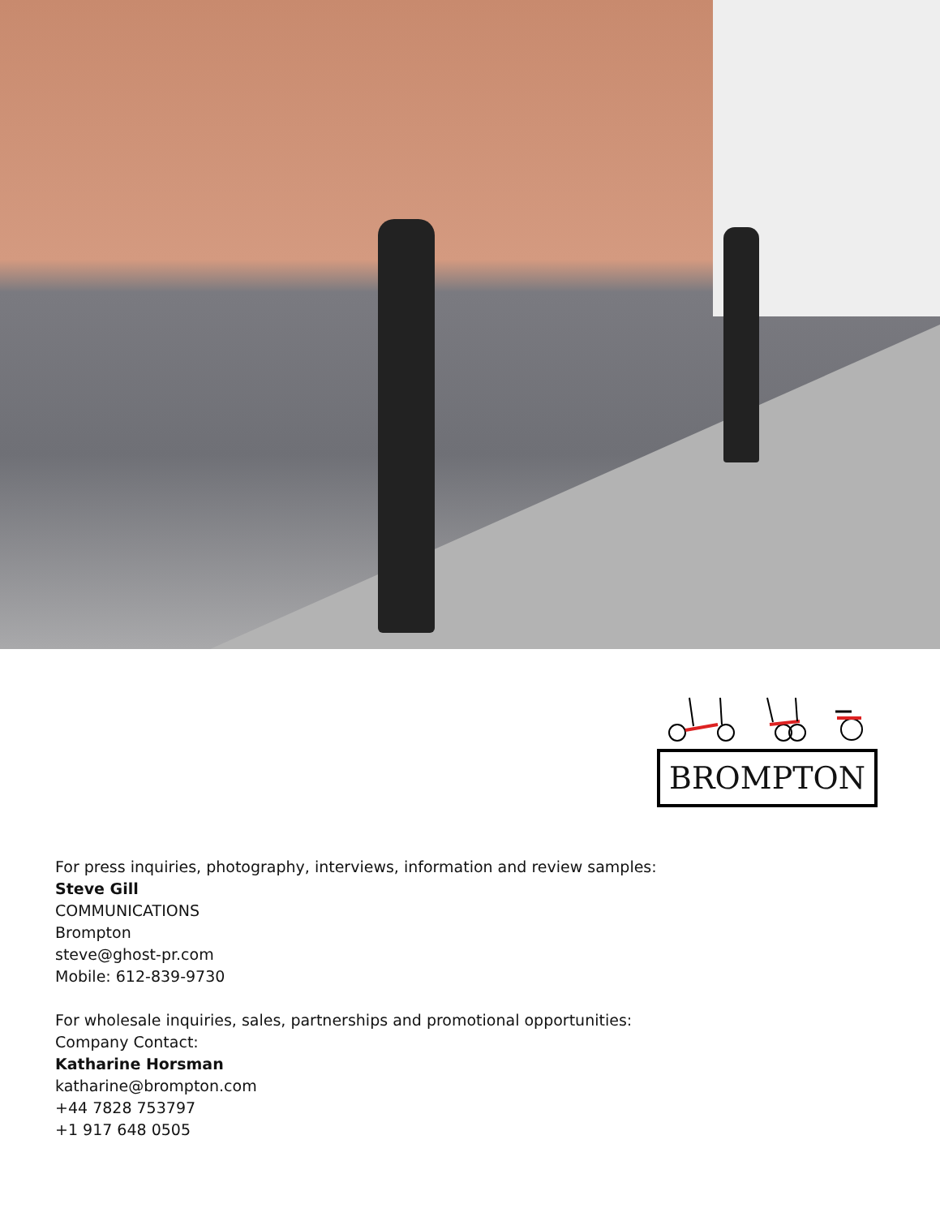BROMPTON
For press inquiries, photography, interviews, information and review samples:
Steve Gill
COMMUNICATIONS
Brompton
steve@ghost-pr.com
Mobile: 612-839-9730
For wholesale inquiries, sales, partnerships and promotional opportunities:
Company Contact:
Katharine Horsman
katharine@brompton.com
+44 7828 753797
+1 917 648 0505